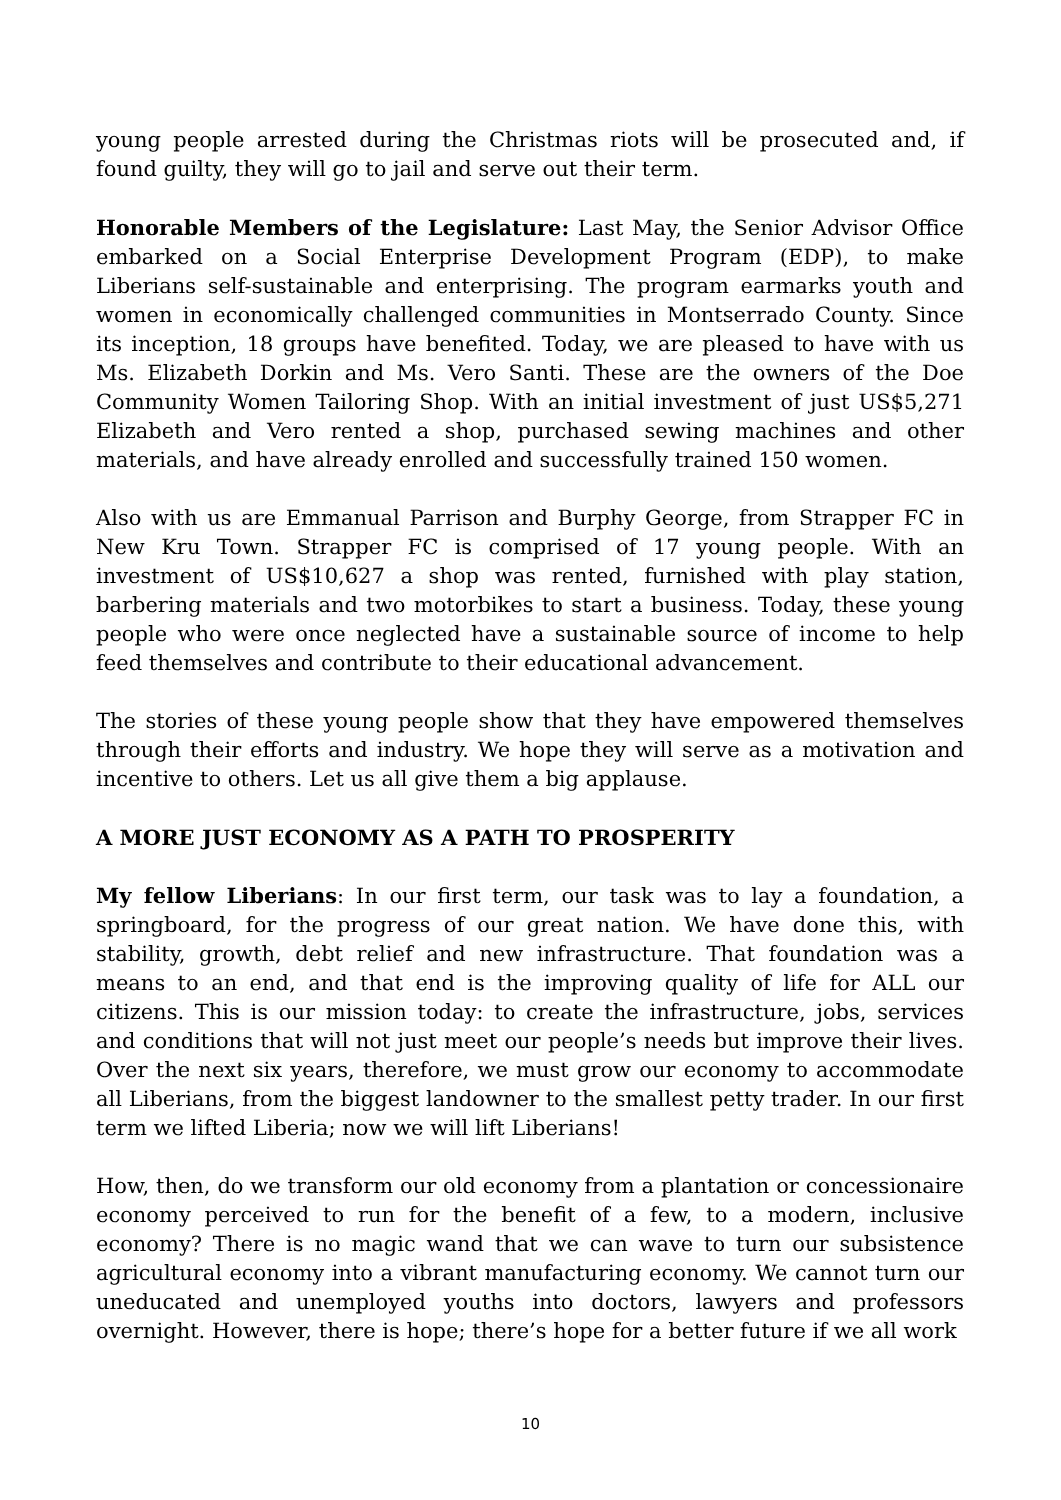young people arrested during the Christmas riots will be prosecuted and, if found guilty, they will go to jail and serve out their term.
Honorable Members of the Legislature: Last May, the Senior Advisor Office embarked on a Social Enterprise Development Program (EDP), to make Liberians self-sustainable and enterprising. The program earmarks youth and women in economically challenged communities in Montserrado County. Since its inception, 18 groups have benefited. Today, we are pleased to have with us Ms. Elizabeth Dorkin and Ms. Vero Santi. These are the owners of the Doe Community Women Tailoring Shop. With an initial investment of just US$5,271 Elizabeth and Vero rented a shop, purchased sewing machines and other materials, and have already enrolled and successfully trained 150 women.
Also with us are Emmanual Parrison and Burphy George, from Strapper FC in New Kru Town. Strapper FC is comprised of 17 young people. With an investment of US$10,627 a shop was rented, furnished with play station, barbering materials and two motorbikes to start a business. Today, these young people who were once neglected have a sustainable source of income to help feed themselves and contribute to their educational advancement.
The stories of these young people show that they have empowered themselves through their efforts and industry. We hope they will serve as a motivation and incentive to others. Let us all give them a big applause.
A MORE JUST ECONOMY AS A PATH TO PROSPERITY
My fellow Liberians: In our first term, our task was to lay a foundation, a springboard, for the progress of our great nation. We have done this, with stability, growth, debt relief and new infrastructure. That foundation was a means to an end, and that end is the improving quality of life for ALL our citizens. This is our mission today: to create the infrastructure, jobs, services and conditions that will not just meet our people’s needs but improve their lives. Over the next six years, therefore, we must grow our economy to accommodate all Liberians, from the biggest landowner to the smallest petty trader. In our first term we lifted Liberia; now we will lift Liberians!
How, then, do we transform our old economy from a plantation or concessionaire economy perceived to run for the benefit of a few, to a modern, inclusive economy? There is no magic wand that we can wave to turn our subsistence agricultural economy into a vibrant manufacturing economy. We cannot turn our uneducated and unemployed youths into doctors, lawyers and professors overnight. However, there is hope; there’s hope for a better future if we all work
10